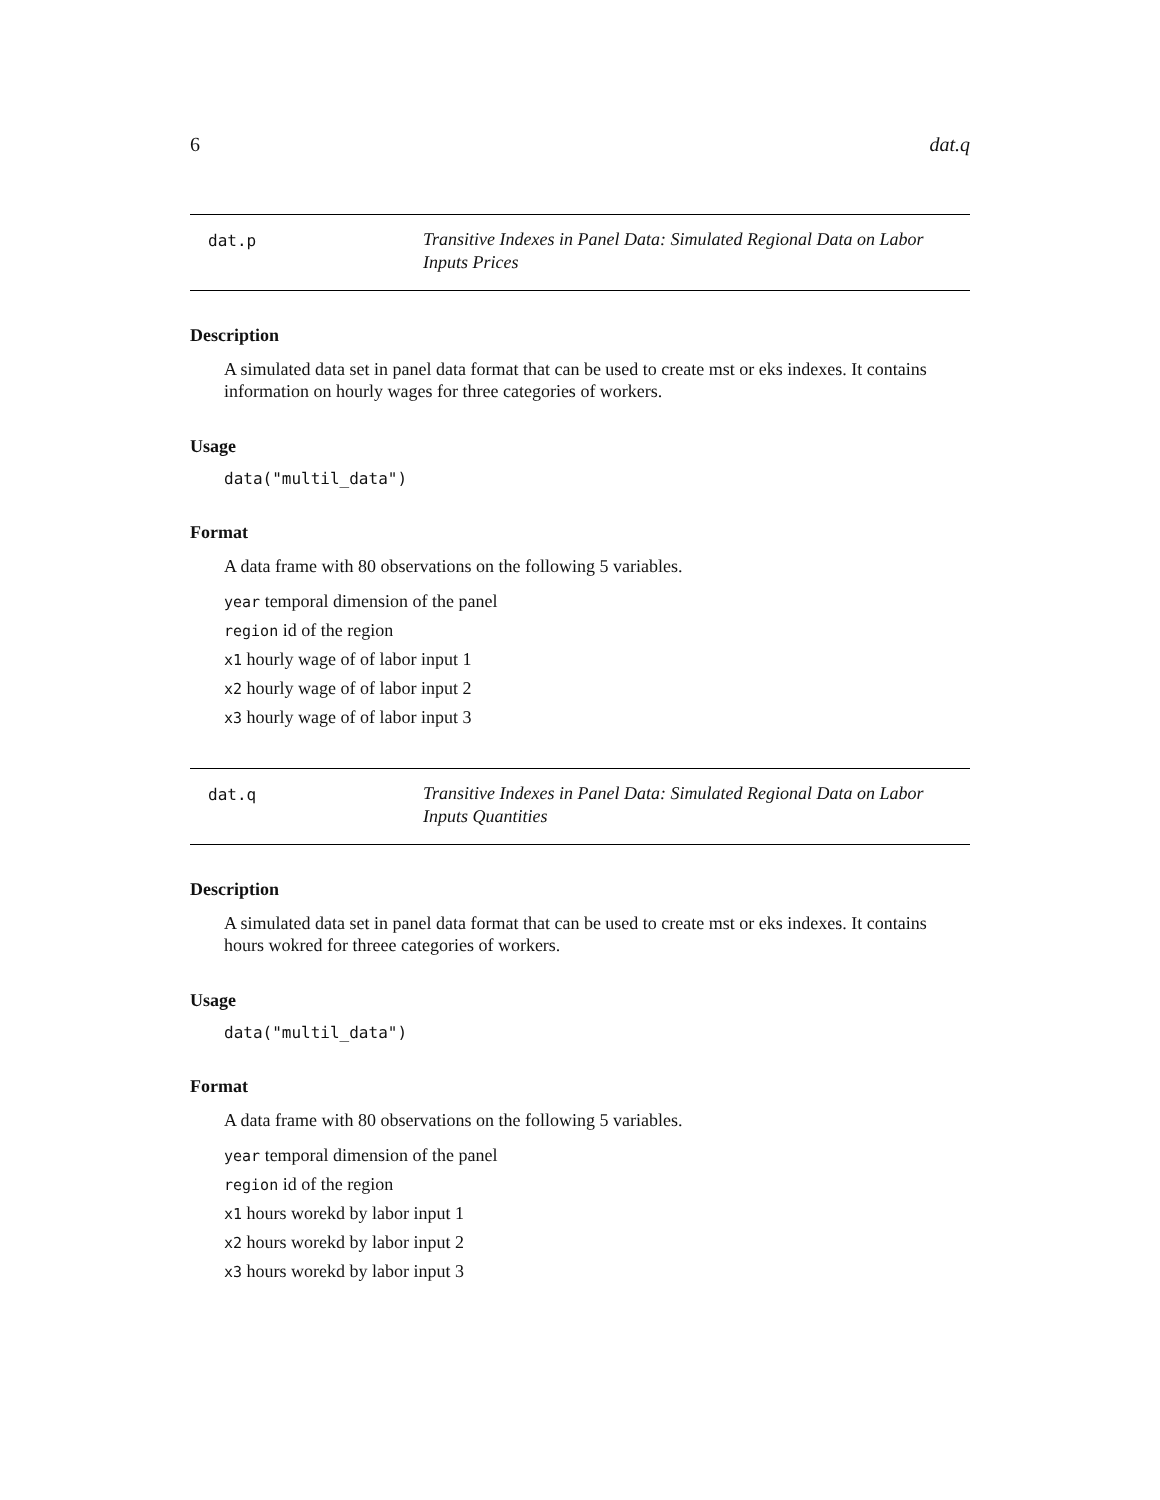6 dat.q
dat.p
Transitive Indexes in Panel Data: Simulated Regional Data on Labor Inputs Prices
Description
A simulated data set in panel data format that can be used to create mst or eks indexes. It contains information on hourly wages for three categories of workers.
Usage
data("multil_data")
Format
A data frame with 80 observations on the following 5 variables.
year temporal dimension of the panel
region id of the region
x1 hourly wage of of labor input 1
x2 hourly wage of of labor input 2
x3 hourly wage of of labor input 3
dat.q
Transitive Indexes in Panel Data: Simulated Regional Data on Labor Inputs Quantities
Description
A simulated data set in panel data format that can be used to create mst or eks indexes. It contains hours wokred for threee categories of workers.
Usage
data("multil_data")
Format
A data frame with 80 observations on the following 5 variables.
year temporal dimension of the panel
region id of the region
x1 hours worekd by labor input 1
x2 hours worekd by labor input 2
x3 hours worekd by labor input 3